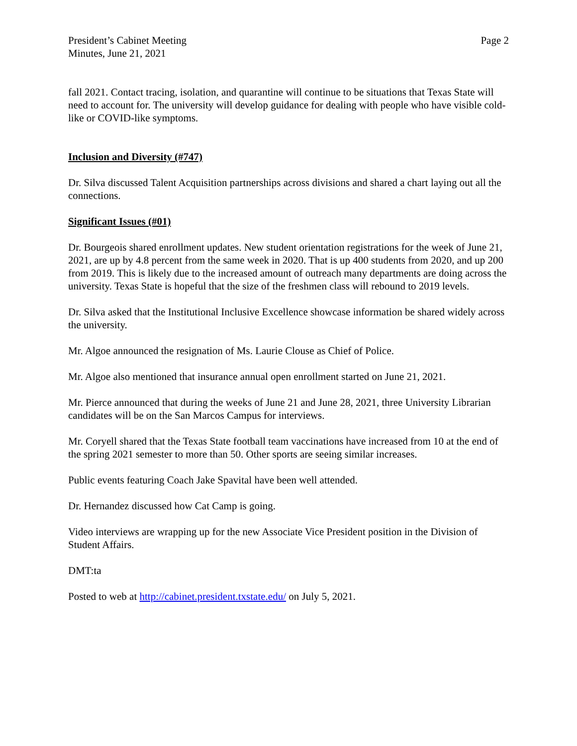President’s Cabinet Meeting
Minutes, June 21, 2021
Page 2
fall 2021. Contact tracing, isolation, and quarantine will continue to be situations that Texas State will need to account for. The university will develop guidance for dealing with people who have visible cold-like or COVID-like symptoms.
Inclusion and Diversity (#747)
Dr. Silva discussed Talent Acquisition partnerships across divisions and shared a chart laying out all the connections.
Significant Issues (#01)
Dr. Bourgeois shared enrollment updates. New student orientation registrations for the week of June 21, 2021, are up by 4.8 percent from the same week in 2020. That is up 400 students from 2020, and up 200 from 2019. This is likely due to the increased amount of outreach many departments are doing across the university. Texas State is hopeful that the size of the freshmen class will rebound to 2019 levels.
Dr. Silva asked that the Institutional Inclusive Excellence showcase information be shared widely across the university.
Mr. Algoe announced the resignation of Ms. Laurie Clouse as Chief of Police.
Mr. Algoe also mentioned that insurance annual open enrollment started on June 21, 2021.
Mr. Pierce announced that during the weeks of June 21 and June 28, 2021, three University Librarian candidates will be on the San Marcos Campus for interviews.
Mr. Coryell shared that the Texas State football team vaccinations have increased from 10 at the end of the spring 2021 semester to more than 50. Other sports are seeing similar increases.
Public events featuring Coach Jake Spavital have been well attended.
Dr. Hernandez discussed how Cat Camp is going.
Video interviews are wrapping up for the new Associate Vice President position in the Division of Student Affairs.
DMT:ta
Posted to web at http://cabinet.president.txstate.edu/ on July 5, 2021.